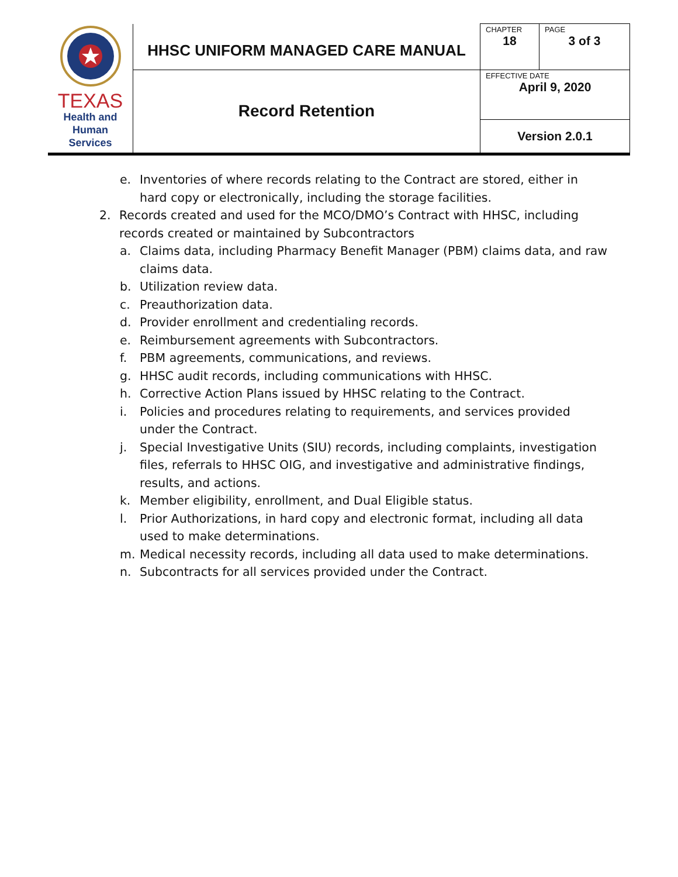| TEXAS Health and Human Services | HHSC UNIFORM MANAGED CARE MANUAL | CHAPTER 18 | PAGE 3 of 3 |
| | Record Retention | EFFECTIVE DATE April 9, 2020 | |
| | | Version 2.0.1 | |
e. Inventories of where records relating to the Contract are stored, either in hard copy or electronically, including the storage facilities.
2. Records created and used for the MCO/DMO’s Contract with HHSC, including records created or maintained by Subcontractors
a. Claims data, including Pharmacy Benefit Manager (PBM) claims data, and raw claims data.
b. Utilization review data.
c. Preauthorization data.
d. Provider enrollment and credentialing records.
e. Reimbursement agreements with Subcontractors.
f. PBM agreements, communications, and reviews.
g. HHSC audit records, including communications with HHSC.
h. Corrective Action Plans issued by HHSC relating to the Contract.
i. Policies and procedures relating to requirements, and services provided under the Contract.
j. Special Investigative Units (SIU) records, including complaints, investigation files, referrals to HHSC OIG, and investigative and administrative findings, results, and actions.
k. Member eligibility, enrollment, and Dual Eligible status.
l. Prior Authorizations, in hard copy and electronic format, including all data used to make determinations.
m. Medical necessity records, including all data used to make determinations.
n. Subcontracts for all services provided under the Contract.